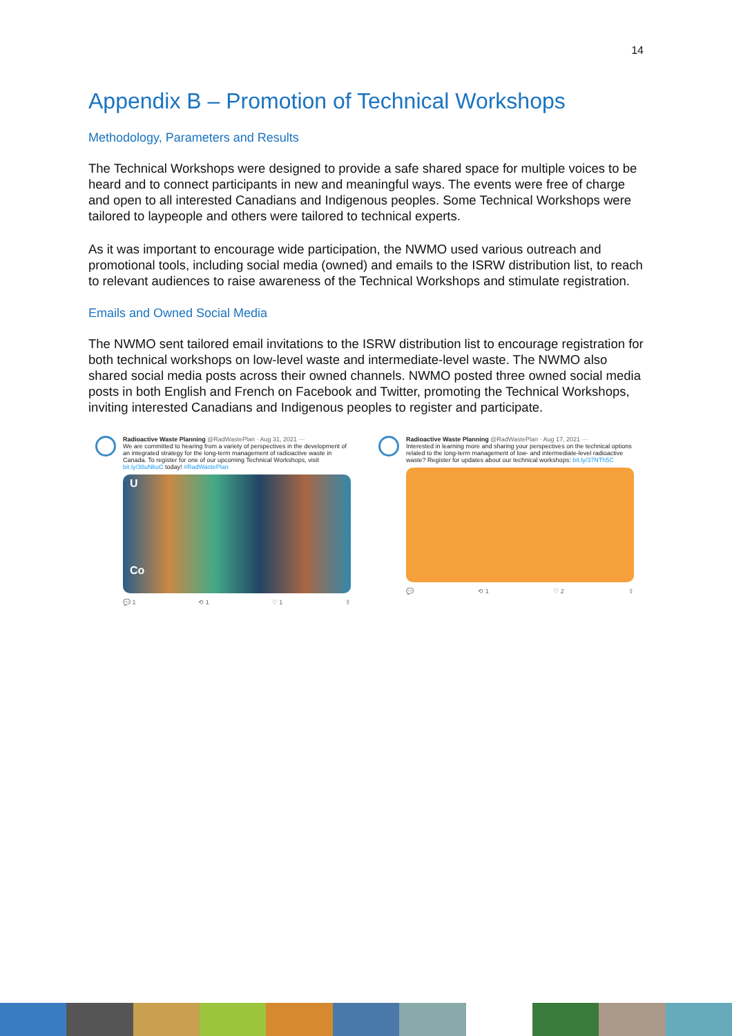14
Appendix B – Promotion of Technical Workshops
Methodology, Parameters and Results
The Technical Workshops were designed to provide a safe shared space for multiple voices to be heard and to connect participants in new and meaningful ways. The events were free of charge and open to all interested Canadians and Indigenous peoples. Some Technical Workshops were tailored to laypeople and others were tailored to technical experts.
As it was important to encourage wide participation, the NWMO used various outreach and promotional tools, including social media (owned) and emails to the ISRW distribution list, to reach to relevant audiences to raise awareness of the Technical Workshops and stimulate registration.
Emails and Owned Social Media
The NWMO sent tailored email invitations to the ISRW distribution list to encourage registration for both technical workshops on low-level waste and intermediate-level waste. The NWMO also shared social media posts across their owned channels. NWMO posted three owned social media posts in both English and French on Facebook and Twitter, promoting the Technical Workshops, inviting interested Canadians and Indigenous peoples to register and participate.
Radioactive Waste Planning @RadWastePlan · Aug 31, 2021 ···
We are committed to hearing from a variety of perspectives in the development of an integrated strategy for the long-term management of radioactive waste in Canada. To register for one of our upcoming Technical Workshops, visit bit.ly/38uNkuC today! #RadWastePlan
U
Co
💬 1 ⟲ 1 ♡ 1 ⇧
Radioactive Waste Planning @RadWastePlan · Aug 17, 2021 ···
Interested in learning more and sharing your perspectives on the technical options related to the long-term management of low- and intermediate-level radioactive waste? Register for updates about our technical workshops: bit.ly/37NTh5C
💬 ⟲ 1 ♡ 2 ⇧